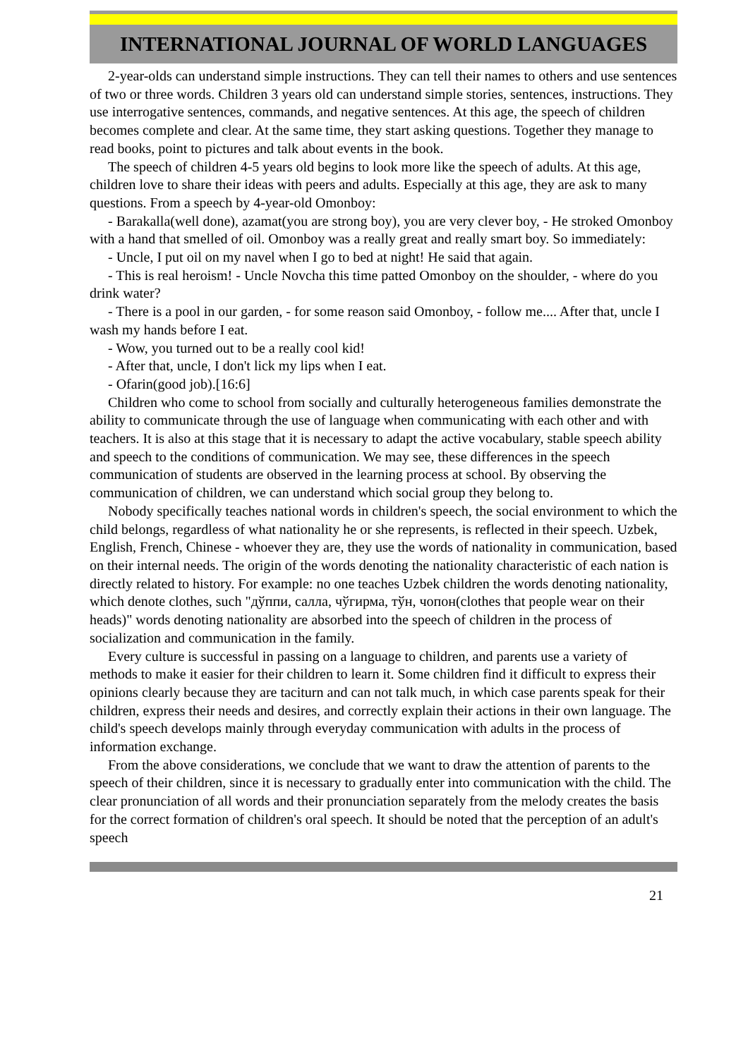INTERNATIONAL JOURNAL OF WORLD LANGUAGES
2-year-olds can understand simple instructions. They can tell their names to others and use sentences of two or three words. Children 3 years old can understand simple stories, sentences, instructions. They use interrogative sentences, commands, and negative sentences. At this age, the speech of children becomes complete and clear. At the same time, they start asking questions. Together they manage to read books, point to pictures and talk about events in the book.
The speech of children 4-5 years old begins to look more like the speech of adults. At this age, children love to share their ideas with peers and adults. Especially at this age, they are ask to many questions. From a speech by 4-year-old Omonboy:
- Barakalla(well done), azamat(you are strong boy), you are very clever boy, - He stroked Omonboy with a hand that smelled of oil. Omonboy was a really great and really smart boy. So immediately:
- Uncle, I put oil on my navel when I go to bed at night! He said that again.
- This is real heroism! - Uncle Novcha this time patted Omonboy on the shoulder, - where do you drink water?
- There is a pool in our garden, - for some reason said Omonboy, - follow me.... After that, uncle I wash my hands before I eat.
- Wow, you turned out to be a really cool kid!
- After that, uncle, I don't lick my lips when I eat.
- Ofarin(good job).[16:6]
Children who come to school from socially and culturally heterogeneous families demonstrate the ability to communicate through the use of language when communicating with each other and with teachers. It is also at this stage that it is necessary to adapt the active vocabulary, stable speech ability and speech to the conditions of communication. We may see, these differences in the speech communication of students are observed in the learning process at school. By observing the communication of children, we can understand which social group they belong to.
Nobody specifically teaches national words in children's speech, the social environment to which the child belongs, regardless of what nationality he or she represents, is reflected in their speech. Uzbek, English, French, Chinese - whoever they are, they use the words of nationality in communication, based on their internal needs. The origin of the words denoting the nationality characteristic of each nation is directly related to history. For example: no one teaches Uzbek children the words denoting nationality, which denote clothes, such "дўппи, салла, чўгирма, тўн, чопон(clothes that people wear on their heads)" words denoting nationality are absorbed into the speech of children in the process of socialization and communication in the family.
Every culture is successful in passing on a language to children, and parents use a variety of methods to make it easier for their children to learn it. Some children find it difficult to express their opinions clearly because they are taciturn and can not talk much, in which case parents speak for their children, express their needs and desires, and correctly explain their actions in their own language. The child's speech develops mainly through everyday communication with adults in the process of information exchange.
From the above considerations, we conclude that we want to draw the attention of parents to the speech of their children, since it is necessary to gradually enter into communication with the child. The clear pronunciation of all words and their pronunciation separately from the melody creates the basis for the correct formation of children's oral speech. It should be noted that the perception of an adult's speech
21